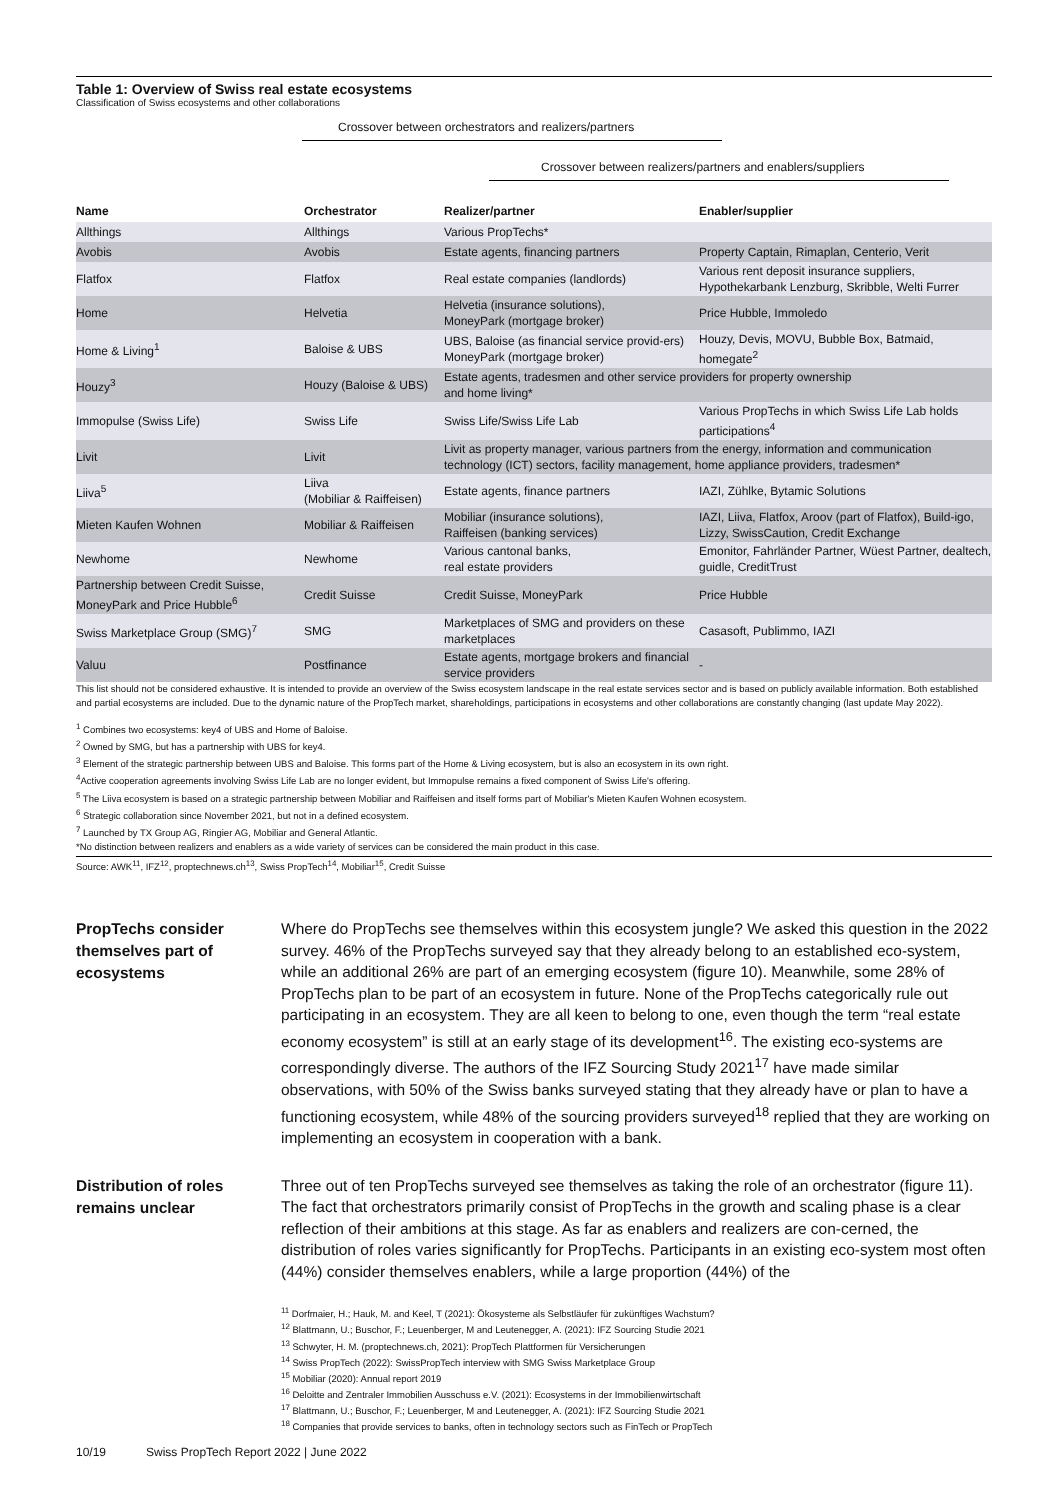Table 1: Overview of Swiss real estate ecosystems
Classification of Swiss ecosystems and other collaborations
Crossover between orchestrators and realizers/partners
Crossover between realizers/partners and enablers/suppliers
| Name | Orchestrator | Realizer/partner | Enabler/supplier |
| --- | --- | --- | --- |
| Allthings | Allthings | Various PropTechs* | |
| Avobis | Avobis | Estate agents, financing partners | Property Captain, Rimaplan, Centerio, Verit |
| Flatfox | Flatfox | Real estate companies (landlords) | Various rent deposit insurance suppliers, Hypothekarbank Lenzburg, Skribble, Welti Furrer |
| Home | Helvetia | Helvetia (insurance solutions), MoneyPark (mortgage broker) | Price Hubble, Immoledo |
| Home & Living<sup>1</sup> | Baloise & UBS | UBS, Baloise (as financial service provid-ers) MoneyPark (mortgage broker) | Houzy, Devis, MOVU, Bubble Box, Batmaid, homegate<sup>2</sup> |
| Houzy<sup>3</sup> | Houzy (Baloise & UBS) | Estate agents, tradesmen and other service providers for property ownership and home living* | |
| Immopulse (Swiss Life) | Swiss Life | Swiss Life/Swiss Life Lab | Various PropTechs in which Swiss Life Lab holds participations<sup>4</sup> |
| Livit | Livit | Livit as property manager, various partners from the energy, information and communication technology (ICT) sectors, facility management, home appliance providers, tradesmen* | |
| Liiva<sup>5</sup> | Liiva (Mobiliar & Raiffeisen) | Estate agents, finance partners | IAZI, Zühlke, Bytamic Solutions |
| Mieten Kaufen Wohnen | Mobiliar & Raiffeisen | Mobiliar (insurance solutions), Raiffeisen (banking services) | IAZI, Liiva, Flatfox, Aroov (part of Flatfox), Build-igo, Lizzy, SwissCaution, Credit Exchange |
| Newhome | Newhome | Various cantonal banks, real estate providers | Emonitor, Fahrländer Partner, Wüest Partner, dealtech, guidle, CreditTrust |
| Partnership between Credit Suisse, MoneyPark and Price Hubble<sup>6</sup> | Credit Suisse | Credit Suisse, MoneyPark | Price Hubble |
| Swiss Marketplace Group (SMG)<sup>7</sup> | SMG | Marketplaces of SMG and providers on these marketplaces | Casasoft, Publimmo, IAZI |
| Valuu | Postfinance | Estate agents, mortgage brokers and financial service providers | - |
This list should not be considered exhaustive. It is intended to provide an overview of the Swiss ecosystem landscape in the real estate services sector and is based on publicly available information. Both established and partial ecosystems are included. Due to the dynamic nature of the PropTech market, shareholdings, participations in ecosystems and other collaborations are constantly changing (last update May 2022).
<sup>1</sup> Combines two ecosystems: key4 of UBS and Home of Baloise.
<sup>2</sup> Owned by SMG, but has a partnership with UBS for key4.
<sup>3</sup> Element of the strategic partnership between UBS and Baloise. This forms part of the Home & Living ecosystem, but is also an ecosystem in its own right.
<sup>4</sup> Active cooperation agreements involving Swiss Life Lab are no longer evident, but Immopulse remains a fixed component of Swiss Life's offering.
<sup>5</sup> The Liiva ecosystem is based on a strategic partnership between Mobiliar and Raiffeisen and itself forms part of Mobiliar's Mieten Kaufen Wohnen ecosystem.
<sup>6</sup> Strategic collaboration since November 2021, but not in a defined ecosystem.
<sup>7</sup> Launched by TX Group AG, Ringier AG, Mobiliar and General Atlantic.
*No distinction between realizers and enablers as a wide variety of services can be considered the main product in this case.
Source: AWK<sup>11</sup>, IFZ<sup>12</sup>, proptechnews.ch<sup>13</sup>, Swiss PropTech<sup>14</sup>, Mobiliar<sup>15</sup>, Credit Suisse
PropTechs consider themselves part of ecosystems
Where do PropTechs see themselves within this ecosystem jungle? We asked this question in the 2022 survey. 46% of the PropTechs surveyed say that they already belong to an established eco-system, while an additional 26% are part of an emerging ecosystem (figure 10). Meanwhile, some 28% of PropTechs plan to be part of an ecosystem in future. None of the PropTechs categorically rule out participating in an ecosystem. They are all keen to belong to one, even though the term “real estate economy ecosystem” is still at an early stage of its development<sup>16</sup>. The existing eco-systems are correspondingly diverse. The authors of the IFZ Sourcing Study 2021<sup>17</sup> have made similar observations, with 50% of the Swiss banks surveyed stating that they already have or plan to have a functioning ecosystem, while 48% of the sourcing providers surveyed<sup>18</sup> replied that they are working on implementing an ecosystem in cooperation with a bank.
Distribution of roles remains unclear
Three out of ten PropTechs surveyed see themselves as taking the role of an orchestrator (figure 11). The fact that orchestrators primarily consist of PropTechs in the growth and scaling phase is a clear reflection of their ambitions at this stage. As far as enablers and realizers are con-cerned, the distribution of roles varies significantly for PropTechs. Participants in an existing eco-system most often (44%) consider themselves enablers, while a large proportion (44%) of the
<sup>11</sup> Dorfmaier, H.; Hauk, M. and Keel, T (2021): Ökosysteme als Selbstläufer für zukünftiges Wachstum?
<sup>12</sup> Blattmann, U.; Buschor, F.; Leuenberger, M and Leutenegger, A. (2021): IFZ Sourcing Studie 2021
<sup>13</sup> Schwyter, H. M. (proptechnews.ch, 2021): PropTech Plattformen für Versicherungen
<sup>14</sup> Swiss PropTech (2022): SwissPropTech interview with SMG Swiss Marketplace Group
<sup>15</sup> Mobiliar (2020): Annual report 2019
<sup>16</sup> Deloitte and Zentraler Immobilien Ausschuss e.V. (2021): Ecosystems in der Immobilienwirtschaft
<sup>17</sup> Blattmann, U.; Buschor, F.; Leuenberger, M and Leutenegger, A. (2021): IFZ Sourcing Studie 2021
<sup>18</sup> Companies that provide services to banks, often in technology sectors such as FinTech or PropTech
10/19 Swiss PropTech Report 2022 | June 2022